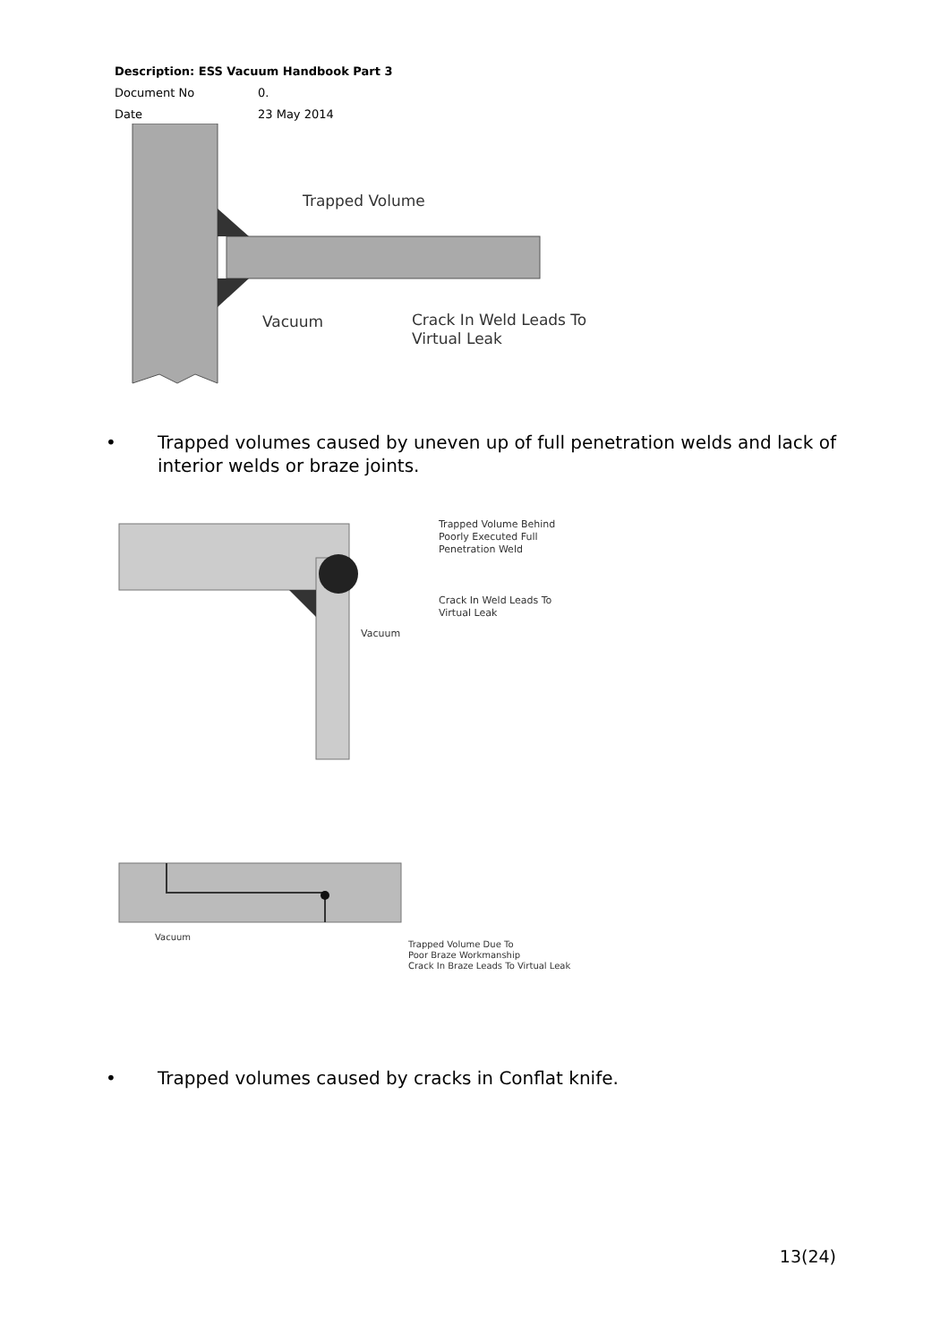Description: ESS Vacuum Handbook Part 3
Document No 0.
Date 23 May 2014
Trapped Volume
Vacuum
Crack In Weld Leads To
Virtual Leak
• Trapped volumes caused by uneven up of full penetration welds and lack of
interior welds or braze joints.
Trapped Volume Behind
Poorly Executed Full
Penetration Weld
Crack In Weld Leads To
Virtual Leak
Vacuum
Vacuum
Trapped Volume Due To
Poor Braze Workmanship
Crack In Braze Leads To Virtual Leak
• Trapped volumes caused by cracks in Conflat knife.
13(24)